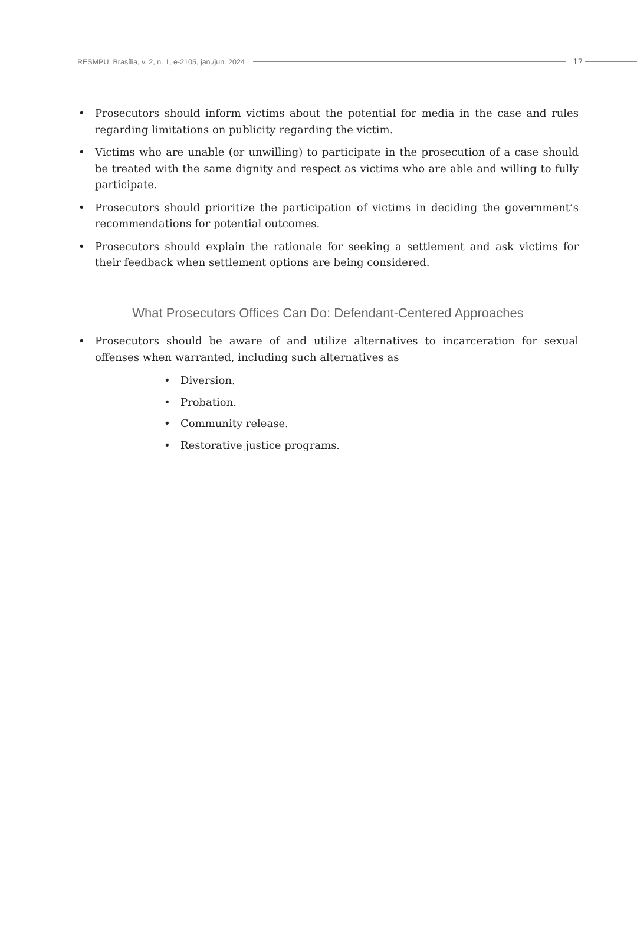RESMPU, Brasília, v. 2, n. 1, e-2105, jan./jun. 2024 17
• Prosecutors should inform victims about the potential for media in the case and rules regarding limitations on publicity regarding the victim.
• Victims who are unable (or unwilling) to participate in the prosecution of a case should be treated with the same dignity and respect as victims who are able and willing to fully participate.
• Prosecutors should prioritize the participation of victims in deciding the government’s recommendations for potential outcomes.
• Prosecutors should explain the rationale for seeking a settlement and ask victims for their feedback when settlement options are being considered.
What Prosecutors Offices Can Do: Defendant-Centered Approaches
• Prosecutors should be aware of and utilize alternatives to incarceration for sexual offenses when warranted, including such alternatives as
• Diversion.
• Probation.
• Community release.
• Restorative justice programs.